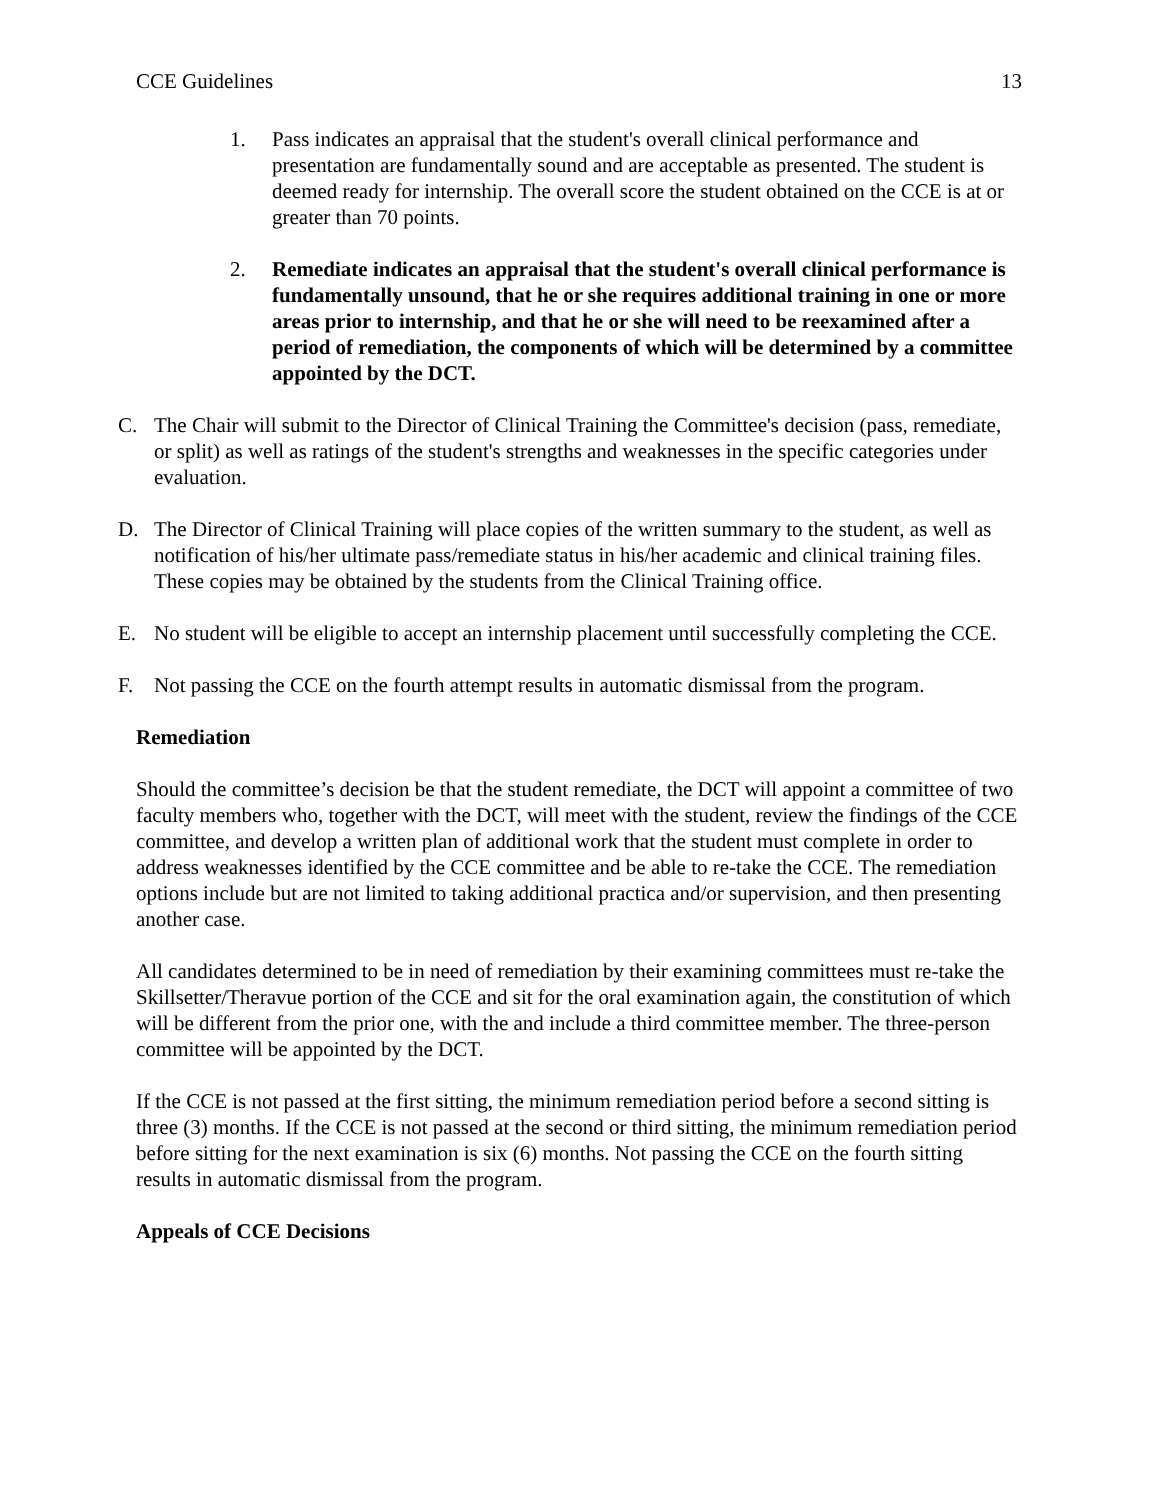CCE Guidelines 13
1. Pass indicates an appraisal that the student's overall clinical performance and presentation are fundamentally sound and are acceptable as presented. The student is deemed ready for internship. The overall score the student obtained on the CCE is at or greater than 70 points.
2. Remediate indicates an appraisal that the student's overall clinical performance is fundamentally unsound, that he or she requires additional training in one or more areas prior to internship, and that he or she will need to be reexamined after a period of remediation, the components of which will be determined by a committee appointed by the DCT.
C. The Chair will submit to the Director of Clinical Training the Committee's decision (pass, remediate, or split) as well as ratings of the student's strengths and weaknesses in the specific categories under evaluation.
D. The Director of Clinical Training will place copies of the written summary to the student, as well as notification of his/her ultimate pass/remediate status in his/her academic and clinical training files. These copies may be obtained by the students from the Clinical Training office.
E. No student will be eligible to accept an internship placement until successfully completing the CCE.
F. Not passing the CCE on the fourth attempt results in automatic dismissal from the program.
Remediation
Should the committee’s decision be that the student remediate, the DCT will appoint a committee of two faculty members who, together with the DCT, will meet with the student, review the findings of the CCE committee, and develop a written plan of additional work that the student must complete in order to address weaknesses identified by the CCE committee and be able to re-take the CCE. The remediation options include but are not limited to taking additional practica and/or supervision, and then presenting another case.
All candidates determined to be in need of remediation by their examining committees must re-take the Skillsetter/Theravue portion of the CCE and sit for the oral examination again, the constitution of which will be different from the prior one, with the and include a third committee member. The three-person committee will be appointed by the DCT.
If the CCE is not passed at the first sitting, the minimum remediation period before a second sitting is three (3) months. If the CCE is not passed at the second or third sitting, the minimum remediation period before sitting for the next examination is six (6) months. Not passing the CCE on the fourth sitting results in automatic dismissal from the program.
Appeals of CCE Decisions